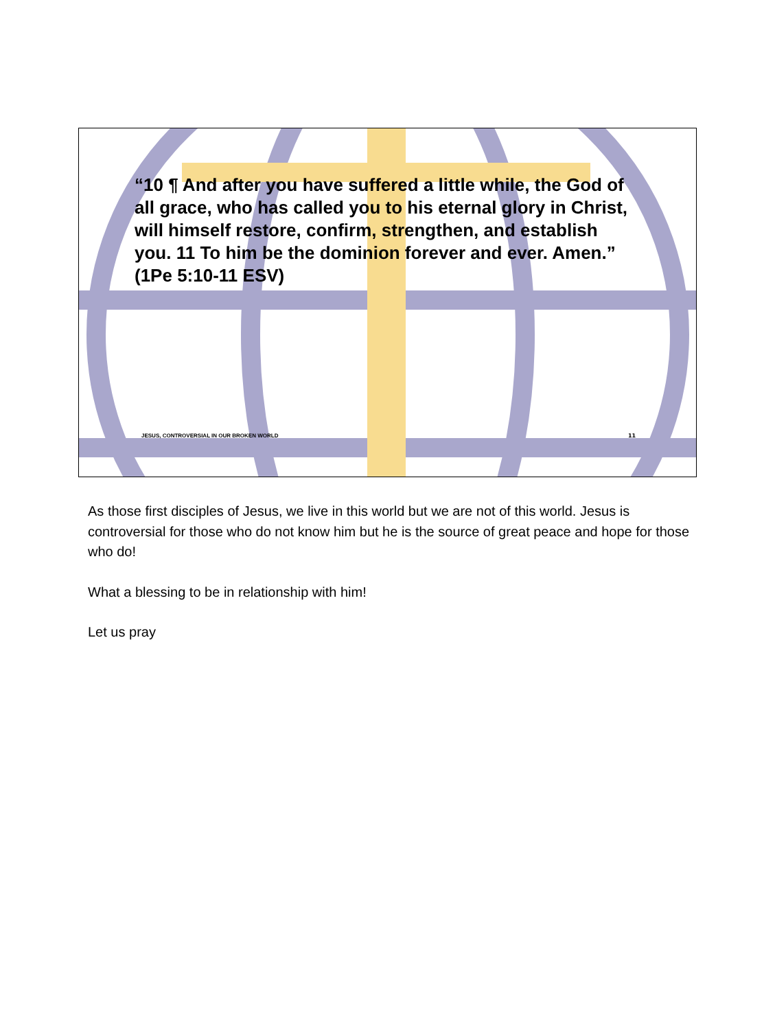“10 ¶ And after you have suffered a little while, the God of all grace, who has called you to his eternal glory in Christ, will himself restore, confirm, strengthen, and establish you. 11 To him be the dominion forever and ever. Amen.” (1Pe 5:10-11 ESV)
JESUS, CONTROVERSIAL IN OUR BROKEN WORLD
11
As those first disciples of Jesus, we live in this world but we are not of this world. Jesus is controversial for those who do not know him but he is the source of great peace and hope for those who do!
What a blessing to be in relationship with him!
Let us pray